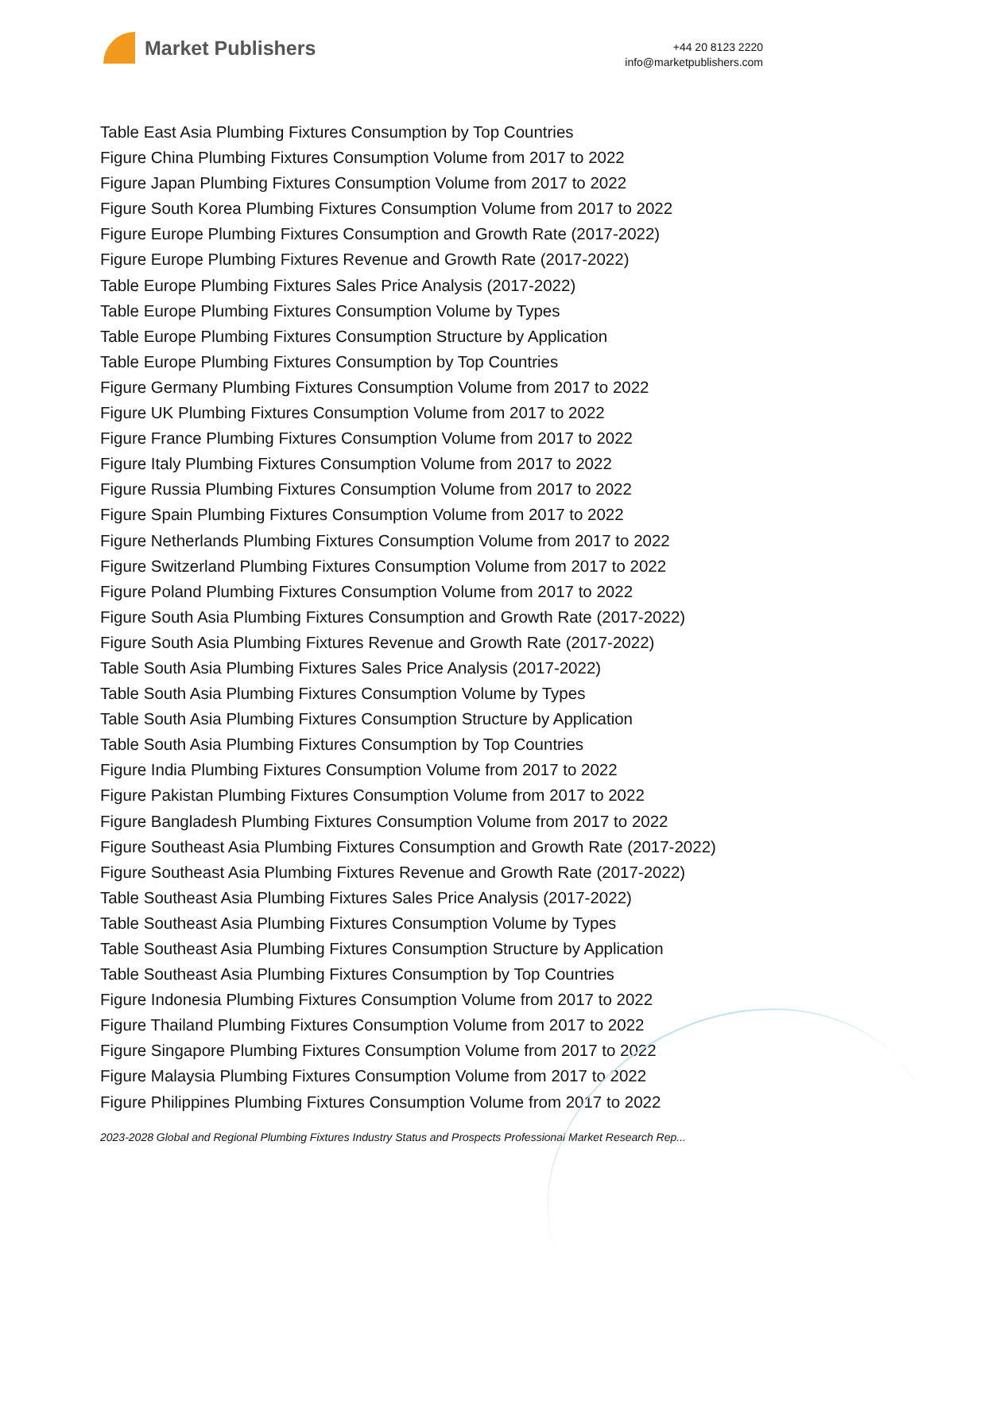Market Publishers
+44 20 8123 2220
info@marketpublishers.com
Table East Asia Plumbing Fixtures Consumption by Top Countries
Figure China Plumbing Fixtures Consumption Volume from 2017 to 2022
Figure Japan Plumbing Fixtures Consumption Volume from 2017 to 2022
Figure South Korea Plumbing Fixtures Consumption Volume from 2017 to 2022
Figure Europe Plumbing Fixtures Consumption and Growth Rate (2017-2022)
Figure Europe Plumbing Fixtures Revenue and Growth Rate (2017-2022)
Table Europe Plumbing Fixtures Sales Price Analysis (2017-2022)
Table Europe Plumbing Fixtures Consumption Volume by Types
Table Europe Plumbing Fixtures Consumption Structure by Application
Table Europe Plumbing Fixtures Consumption by Top Countries
Figure Germany Plumbing Fixtures Consumption Volume from 2017 to 2022
Figure UK Plumbing Fixtures Consumption Volume from 2017 to 2022
Figure France Plumbing Fixtures Consumption Volume from 2017 to 2022
Figure Italy Plumbing Fixtures Consumption Volume from 2017 to 2022
Figure Russia Plumbing Fixtures Consumption Volume from 2017 to 2022
Figure Spain Plumbing Fixtures Consumption Volume from 2017 to 2022
Figure Netherlands Plumbing Fixtures Consumption Volume from 2017 to 2022
Figure Switzerland Plumbing Fixtures Consumption Volume from 2017 to 2022
Figure Poland Plumbing Fixtures Consumption Volume from 2017 to 2022
Figure South Asia Plumbing Fixtures Consumption and Growth Rate (2017-2022)
Figure South Asia Plumbing Fixtures Revenue and Growth Rate (2017-2022)
Table South Asia Plumbing Fixtures Sales Price Analysis (2017-2022)
Table South Asia Plumbing Fixtures Consumption Volume by Types
Table South Asia Plumbing Fixtures Consumption Structure by Application
Table South Asia Plumbing Fixtures Consumption by Top Countries
Figure India Plumbing Fixtures Consumption Volume from 2017 to 2022
Figure Pakistan Plumbing Fixtures Consumption Volume from 2017 to 2022
Figure Bangladesh Plumbing Fixtures Consumption Volume from 2017 to 2022
Figure Southeast Asia Plumbing Fixtures Consumption and Growth Rate (2017-2022)
Figure Southeast Asia Plumbing Fixtures Revenue and Growth Rate (2017-2022)
Table Southeast Asia Plumbing Fixtures Sales Price Analysis (2017-2022)
Table Southeast Asia Plumbing Fixtures Consumption Volume by Types
Table Southeast Asia Plumbing Fixtures Consumption Structure by Application
Table Southeast Asia Plumbing Fixtures Consumption by Top Countries
Figure Indonesia Plumbing Fixtures Consumption Volume from 2017 to 2022
Figure Thailand Plumbing Fixtures Consumption Volume from 2017 to 2022
Figure Singapore Plumbing Fixtures Consumption Volume from 2017 to 2022
Figure Malaysia Plumbing Fixtures Consumption Volume from 2017 to 2022
Figure Philippines Plumbing Fixtures Consumption Volume from 2017 to 2022
2023-2028 Global and Regional Plumbing Fixtures Industry Status and Prospects Professional Market Research Rep...